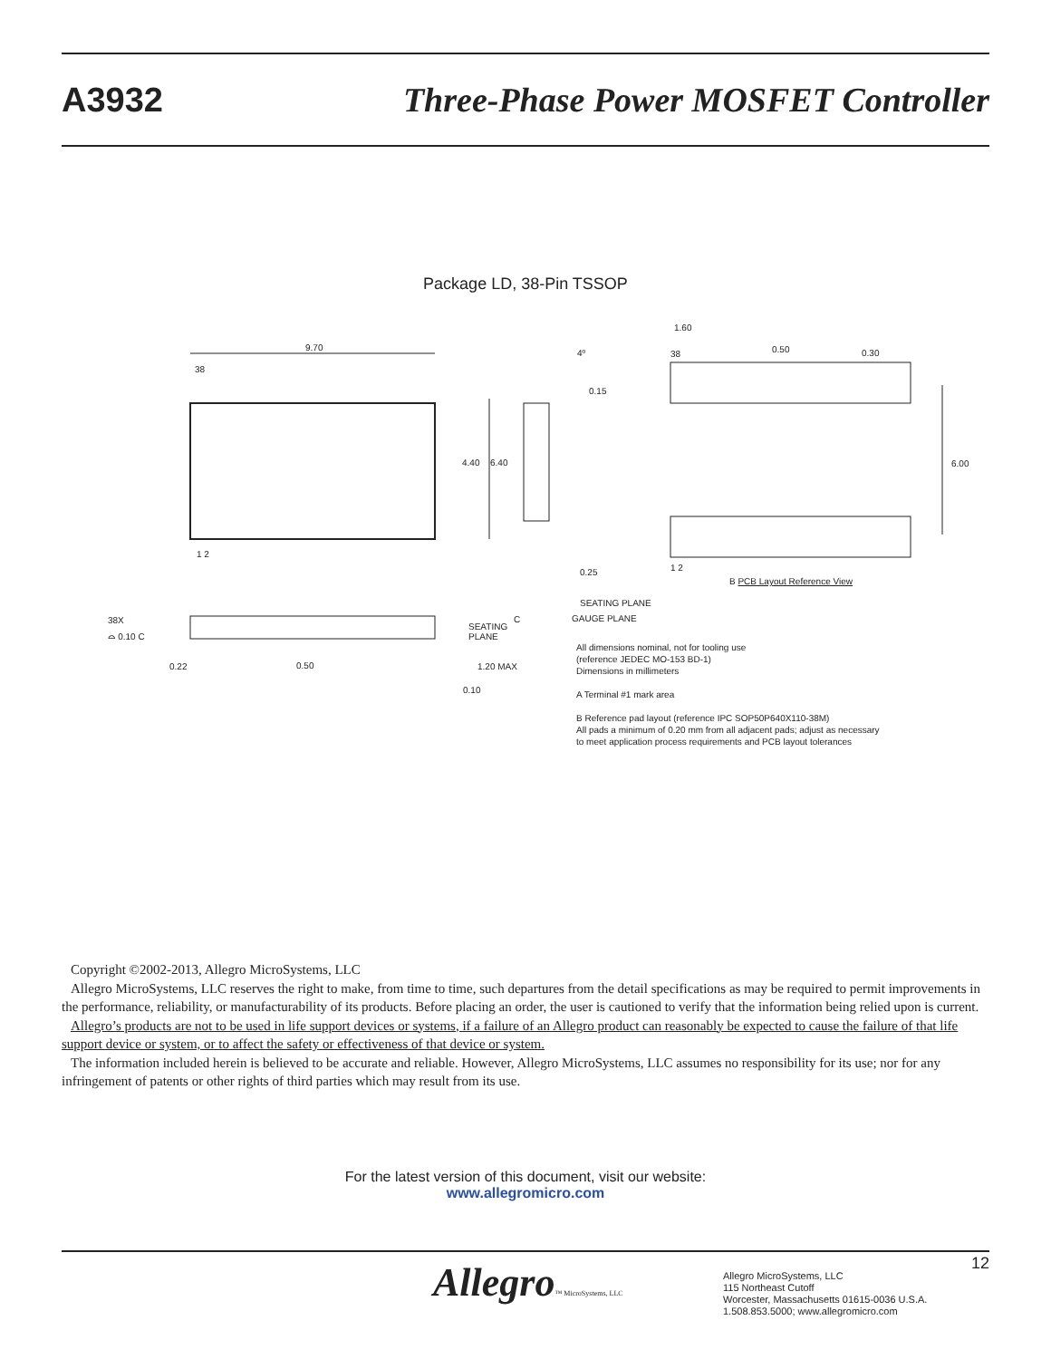A3932 Three-Phase Power MOSFET Controller
Package LD, 38-Pin TSSOP
9.70
38
4.40 6.40
1 2
4º
0.15
0.25
SEATING PLANE
GAUGE PLANE
1.60
38 0.50 0.30
6.00
1 2
B PCB Layout Reference View
38X
⌓ 0.10 C
SEATING
PLANE
C
0.22 0.50 1.20 MAX
0.10
All dimensions nominal, not for tooling use
(reference JEDEC MO-153 BD-1)
Dimensions in millimeters
A Terminal #1 mark area
B Reference pad layout (reference IPC SOP50P640X110-38M)
All pads a minimum of 0.20 mm from all adjacent pads; adjust as necessary
to meet application process requirements and PCB layout tolerances
Copyright ©2002-2013, Allegro MicroSystems, LLC
Allegro MicroSystems, LLC reserves the right to make, from time to time, such departures from the detail specifications as may be required to permit improvements in the performance, reliability, or manufacturability of its products. Before placing an order, the user is cautioned to verify that the information being relied upon is current.
Allegro’s products are not to be used in life support devices or systems, if a failure of an Allegro product can reasonably be expected to cause the failure of that life support device or system, or to affect the safety or effectiveness of that device or system.
The information included herein is believed to be accurate and reliable. However, Allegro MicroSystems, LLC assumes no responsibility for its use; nor for any infringement of patents or other rights of third parties which may result from its use.
For the latest version of this document, visit our website:
www.allegromicro.com
12 Allegro™ MicroSystems, LLC
Allegro MicroSystems, LLC
115 Northeast Cutoff
Worcester, Massachusetts 01615-0036 U.S.A.
1.508.853.5000; www.allegromicro.com